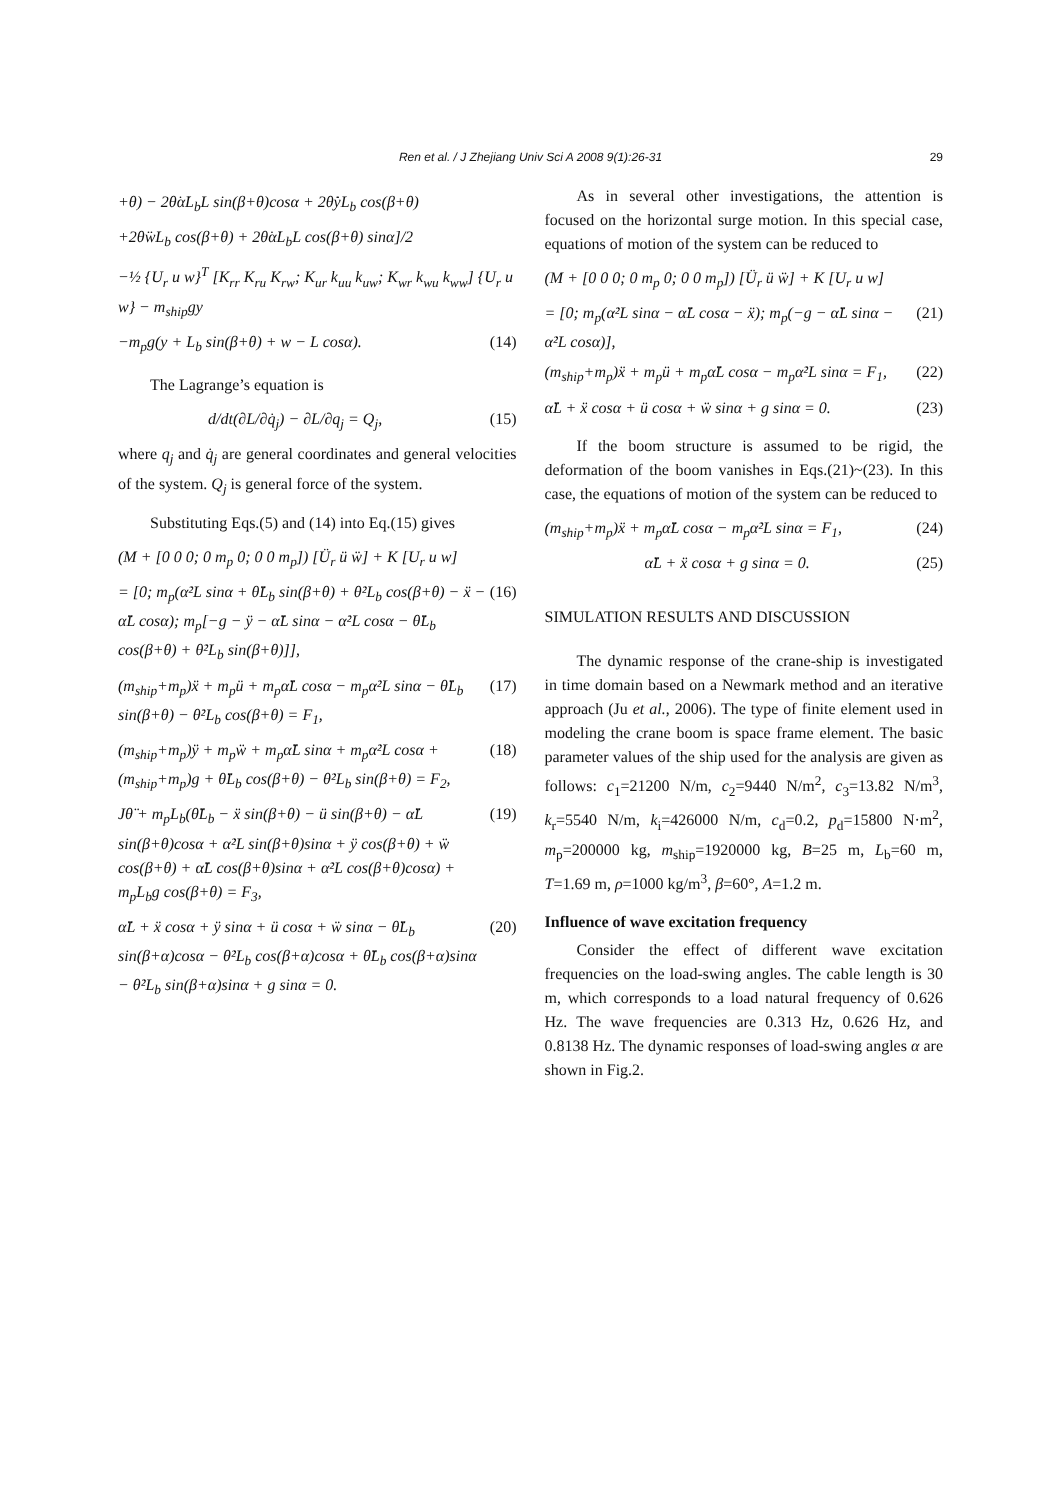Ren et al. / J Zhejiang Univ Sci A 2008 9(1):26-31 29
+θ) − 2θ̇α̇L<sub>b</sub>L sin(β+θ)cosα + 2θ̇ẏL<sub>b</sub> cos(β+θ)
+2θ̇ẇL<sub>b</sub> cos(β+θ) + 2θ̇α̇L<sub>b</sub>L cos(β+θ) sinα]/2
−½ {U<sub>r</sub> u w}<sup>T</sup> [K<sub>rr</sub> K<sub>ru</sub> K<sub>rw</sub>; K<sub>ur</sub> k<sub>uu</sub> k<sub>uw</sub>; K<sub>wr</sub> k<sub>wu</sub> k<sub>ww</sub>] {U<sub>r</sub> u w} − m<sub>ship</sub>gy
−m<sub>p</sub>g(y + L<sub>b</sub> sin(β+θ) + w − L cosα). (14)
The Lagrange’s equation is
d/dt(∂L/∂q̇<sub>j</sub>) − ∂L/∂q<sub>j</sub> = Q<sub>j</sub>, (15)
where q<sub>j</sub> and q̇<sub>j</sub> are general coordinates and general velocities of the system. Q<sub>j</sub> is general force of the system.
Substituting Eqs.(5) and (14) into Eq.(15) gives
(M + [0 0 0; 0 m<sub>p</sub> 0; 0 0 m<sub>p</sub>]) [Ü<sub>r</sub> ü ẅ] + K [U<sub>r</sub> u w]
= [0; m<sub>p</sub>(α̇²L sinα + θ̈L<sub>b</sub> sin(β+θ) + θ̇²L<sub>b</sub> cos(β+θ) − ẍ − α̈L cosα); m<sub>p</sub>[−g − ÿ − α̈L sinα − α̇²L cosα − θ̈L<sub>b</sub> cos(β+θ) + θ̇²L<sub>b</sub> sin(β+θ)]], (16)
(m<sub>ship</sub>+m<sub>p</sub>)ẍ + m<sub>p</sub>ü + m<sub>p</sub>α̈L cosα − m<sub>p</sub>α̇²L sinα − θ̈L<sub>b</sub> sin(β+θ) − θ̇²L<sub>b</sub> cos(β+θ) = F<sub>1</sub>, (17)
(m<sub>ship</sub>+m<sub>p</sub>)ÿ + m<sub>p</sub>ẅ + m<sub>p</sub>α̈L sinα + m<sub>p</sub>α̇²L cosα + (m<sub>ship</sub>+m<sub>p</sub>)g + θ̈L<sub>b</sub> cos(β+θ) − θ̇²L<sub>b</sub> sin(β+θ) = F<sub>2</sub>, (18)
Jθ̈ + m<sub>p</sub>L<sub>b</sub>(θ̈L<sub>b</sub> − ẍ sin(β+θ) − ü sin(β+θ) − α̈L sin(β+θ)cosα + α̇²L sin(β+θ)sinα + ÿ cos(β+θ) + ẅ cos(β+θ) + α̈L cos(β+θ)sinα + α̇²L cos(β+θ)cosα) + m<sub>p</sub>L<sub>b</sub>g cos(β+θ) = F<sub>3</sub>, (19)
α̈L + ẍ cosα + ÿ sinα + ü cosα + ẅ sinα − θ̈L<sub>b</sub> sin(β+α)cosα − θ̇²L<sub>b</sub> cos(β+α)cosα + θ̈L<sub>b</sub> cos(β+α)sinα − θ̇²L<sub>b</sub> sin(β+α)sinα + g sinα = 0. (20)
As in several other investigations, the attention is focused on the horizontal surge motion. In this special case, equations of motion of the system can be reduced to
(M + [0 0 0; 0 m<sub>p</sub> 0; 0 0 m<sub>p</sub>]) [Ü<sub>r</sub> ü ẅ] + K [U<sub>r</sub> u w]
= [0; m<sub>p</sub>(α̇²L sinα − α̈L cosα − ẍ); m<sub>p</sub>(−g − α̈L sinα − α̇²L cosα)], (21)
(m<sub>ship</sub>+m<sub>p</sub>)ẍ + m<sub>p</sub>ü + m<sub>p</sub>α̈L cosα − m<sub>p</sub>α̇²L sinα = F<sub>1</sub>, (22)
α̈L + ẍ cosα + ü cosα + ẅ sinα + g sinα = 0. (23)
If the boom structure is assumed to be rigid, the deformation of the boom vanishes in Eqs.(21)~(23). In this case, the equations of motion of the system can be reduced to
(m<sub>ship</sub>+m<sub>p</sub>)ẍ + m<sub>p</sub>α̈L cosα − m<sub>p</sub>α̇²L sinα = F<sub>1</sub>, (24)
α̈L + ẍ cosα + g sinα = 0. (25)
SIMULATION RESULTS AND DISCUSSION
The dynamic response of the crane-ship is investigated in time domain based on a Newmark method and an iterative approach (Ju et al., 2006). The type of finite element used in modeling the crane boom is space frame element. The basic parameter values of the ship used for the analysis are given as follows: c<sub>1</sub>=21200 N/m, c<sub>2</sub>=9440 N/m<sup>2</sup>, c<sub>3</sub>=13.82 N/m<sup>3</sup>, k<sub>r</sub>=5540 N/m, k<sub>i</sub>=426000 N/m, c<sub>d</sub>=0.2, p<sub>d</sub>=15800 N·m<sup>2</sup>, m<sub>p</sub>=200000 kg, m<sub>ship</sub>=1920000 kg, B=25 m, L<sub>b</sub>=60 m, T=1.69 m, ρ=1000 kg/m<sup>3</sup>, β=60°, A=1.2 m.
Influence of wave excitation frequency
Consider the effect of different wave excitation frequencies on the load-swing angles. The cable length is 30 m, which corresponds to a load natural frequency of 0.626 Hz. The wave frequencies are 0.313 Hz, 0.626 Hz, and 0.8138 Hz. The dynamic responses of load-swing angles α are shown in Fig.2.